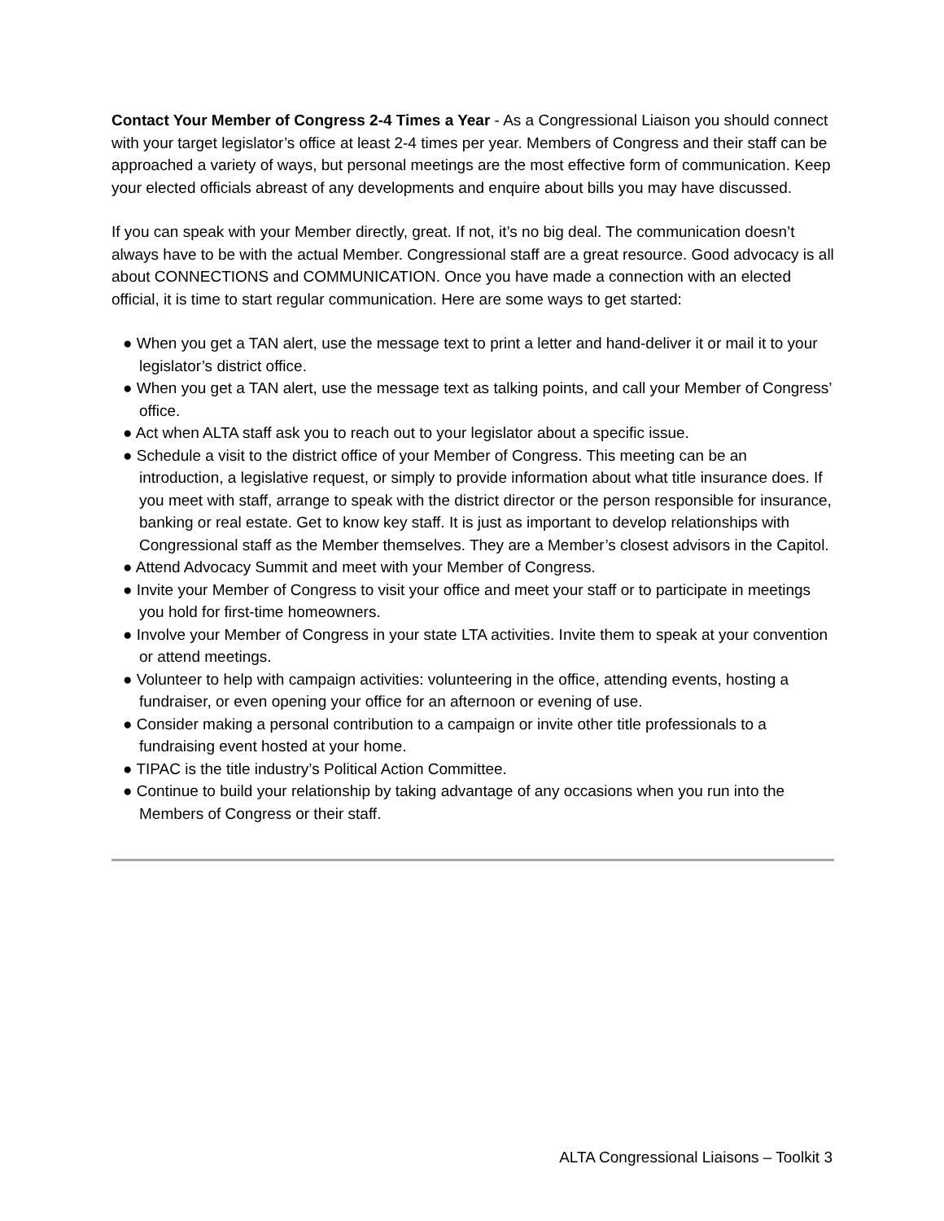Contact Your Member of Congress 2-4 Times a Year - As a Congressional Liaison you should connect with your target legislator’s office at least 2-4 times per year. Members of Congress and their staff can be approached a variety of ways, but personal meetings are the most effective form of communication. Keep your elected officials abreast of any developments and enquire about bills you may have discussed.
If you can speak with your Member directly, great. If not, it’s no big deal. The communication doesn’t always have to be with the actual Member. Congressional staff are a great resource. Good advocacy is all about CONNECTIONS and COMMUNICATION. Once you have made a connection with an elected official, it is time to start regular communication. Here are some ways to get started:
● When you get a TAN alert, use the message text to print a letter and hand-deliver it or mail it to your legislator’s district office.
● When you get a TAN alert, use the message text as talking points, and call your Member of Congress’ office.
● Act when ALTA staff ask you to reach out to your legislator about a specific issue.
● Schedule a visit to the district office of your Member of Congress. This meeting can be an introduction, a legislative request, or simply to provide information about what title insurance does. If you meet with staff, arrange to speak with the district director or the person responsible for insurance, banking or real estate. Get to know key staff. It is just as important to develop relationships with Congressional staff as the Member themselves. They are a Member’s closest advisors in the Capitol.
● Attend Advocacy Summit and meet with your Member of Congress.
● Invite your Member of Congress to visit your office and meet your staff or to participate in meetings you hold for first-time homeowners.
● Involve your Member of Congress in your state LTA activities. Invite them to speak at your convention or attend meetings.
● Volunteer to help with campaign activities: volunteering in the office, attending events, hosting a fundraiser, or even opening your office for an afternoon or evening of use.
● Consider making a personal contribution to a campaign or invite other title professionals to a fundraising event hosted at your home.
● TIPAC is the title industry’s Political Action Committee.
● Continue to build your relationship by taking advantage of any occasions when you run into the Members of Congress or their staff.
ALTA Congressional Liaisons – Toolkit 3